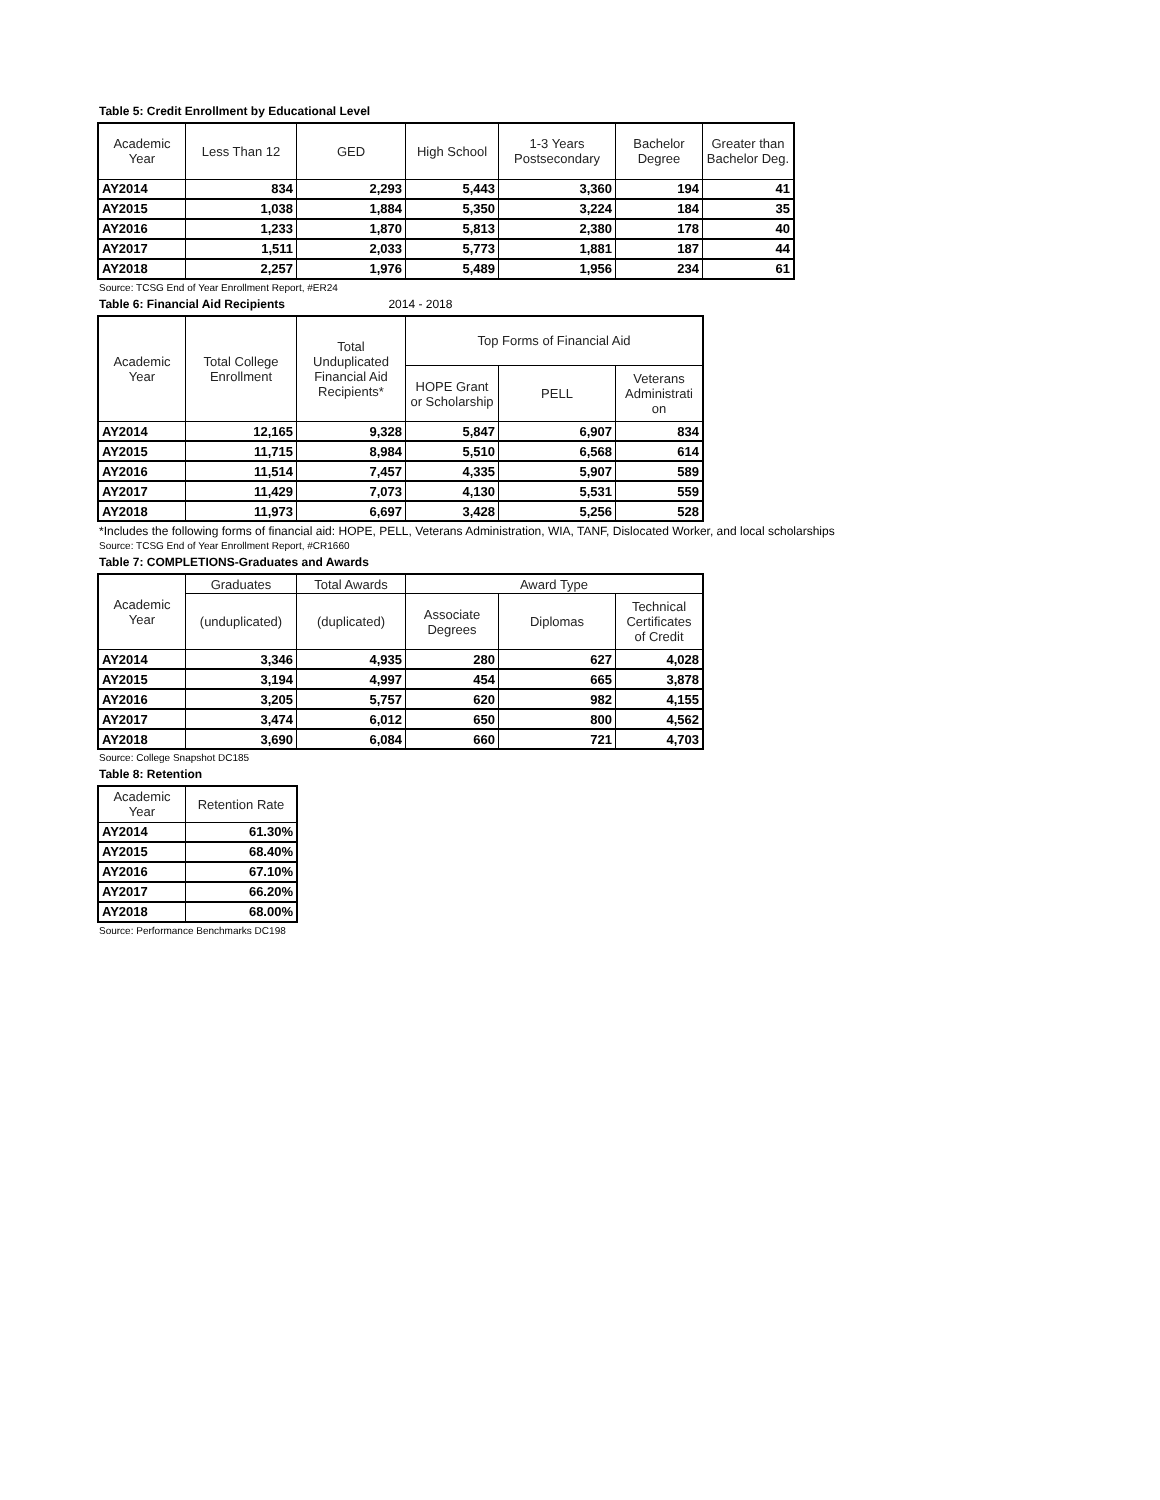Table 5: Credit Enrollment by Educational Level
| Academic Year | Less Than 12 | GED | High School | 1-3 Years Postsecondary | Bachelor Degree | Greater than Bachelor Deg. |
| --- | --- | --- | --- | --- | --- | --- |
| AY2014 | 834 | 2,293 | 5,443 | 3,360 | 194 | 41 |
| AY2015 | 1,038 | 1,884 | 5,350 | 3,224 | 184 | 35 |
| AY2016 | 1,233 | 1,870 | 5,813 | 2,380 | 178 | 40 |
| AY2017 | 1,511 | 2,033 | 5,773 | 1,881 | 187 | 44 |
| AY2018 | 2,257 | 1,976 | 5,489 | 1,956 | 234 | 61 |
Source: TCSG End of Year Enrollment Report, #ER24
Table 6: Financial Aid Recipients 2014 - 2018
| Academic Year | Total College Enrollment | Total Unduplicated Financial Aid Recipients* | Top Forms of Financial Aid | | |
| --- | --- | --- | --- | --- | --- |
| | | | HOPE Grant or Scholarship | PELL | Veterans Administrati on |
| AY2014 | 12,165 | 9,328 | 5,847 | 6,907 | 834 |
| AY2015 | 11,715 | 8,984 | 5,510 | 6,568 | 614 |
| AY2016 | 11,514 | 7,457 | 4,335 | 5,907 | 589 |
| AY2017 | 11,429 | 7,073 | 4,130 | 5,531 | 559 |
| AY2018 | 11,973 | 6,697 | 3,428 | 5,256 | 528 |
*Includes the following forms of financial aid: HOPE, PELL, Veterans Administration, WIA, TANF, Dislocated Worker, and local scholarships
Source: TCSG End of Year Enrollment Report, #CR1660
Table 7: COMPLETIONS-Graduates and Awards
| Academic Year | Graduates | Total Awards | Award Type | | |
| --- | --- | --- | --- | --- | --- |
| | (unduplicated) | (duplicated) | Associate Degrees | Diplomas | Technical Certificates of Credit |
| AY2014 | 3,346 | 4,935 | 280 | 627 | 4,028 |
| AY2015 | 3,194 | 4,997 | 454 | 665 | 3,878 |
| AY2016 | 3,205 | 5,757 | 620 | 982 | 4,155 |
| AY2017 | 3,474 | 6,012 | 650 | 800 | 4,562 |
| AY2018 | 3,690 | 6,084 | 660 | 721 | 4,703 |
Source: College Snapshot DC185
Table 8: Retention
| Academic Year | Retention Rate |
| --- | --- |
| AY2014 | 61.30% |
| AY2015 | 68.40% |
| AY2016 | 67.10% |
| AY2017 | 66.20% |
| AY2018 | 68.00% |
Source: Performance Benchmarks DC198